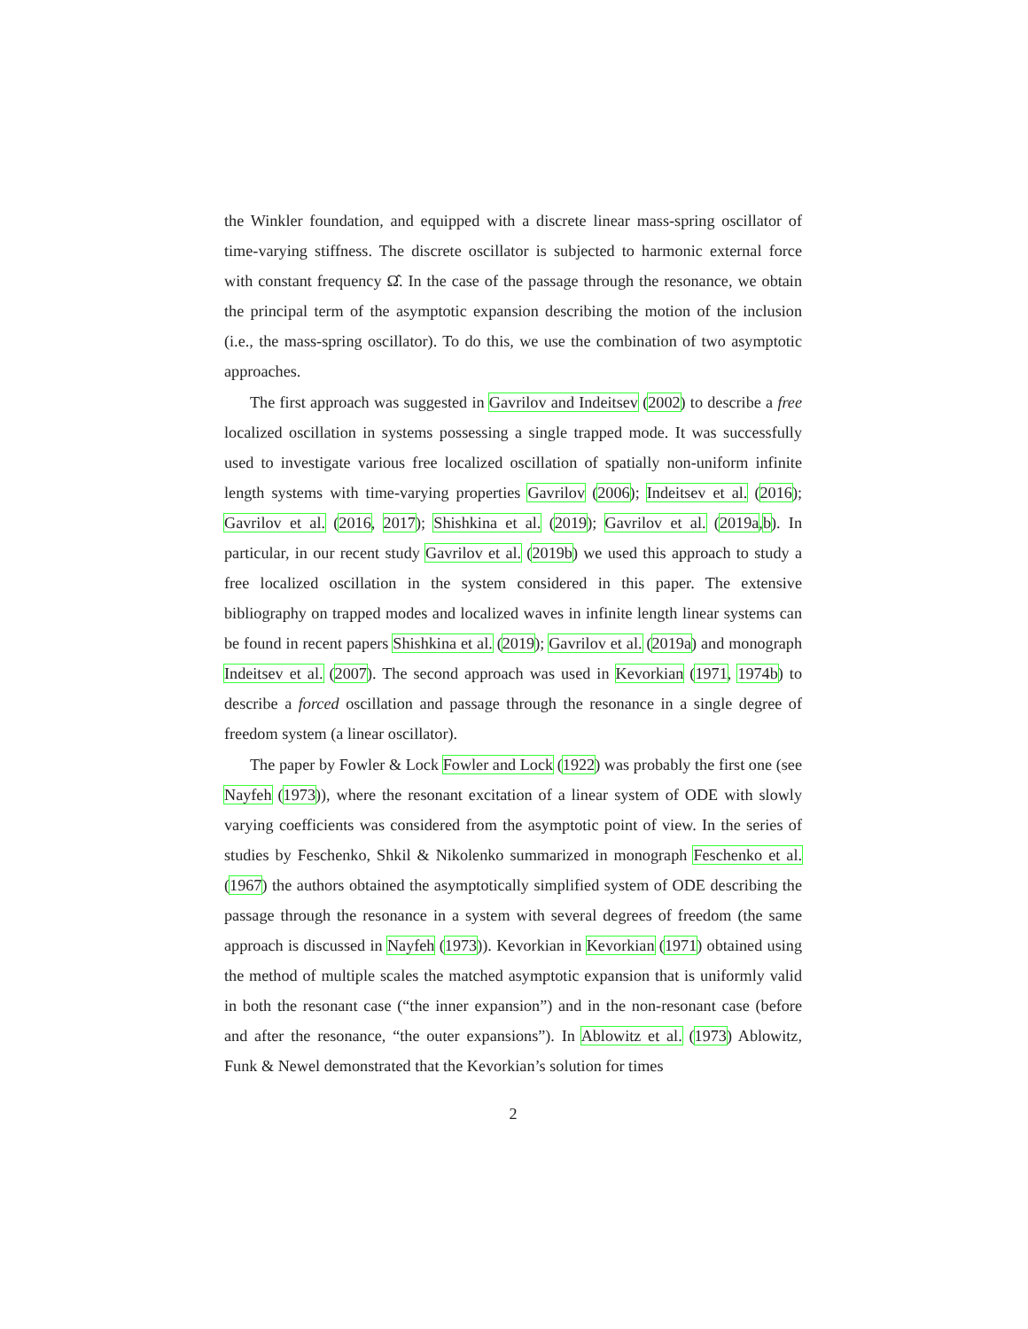the Winkler foundation, and equipped with a discrete linear mass-spring oscillator of time-varying stiffness. The discrete oscillator is subjected to harmonic external force with constant frequency Ω̂. In the case of the passage through the resonance, we obtain the principal term of the asymptotic expansion describing the motion of the inclusion (i.e., the mass-spring oscillator). To do this, we use the combination of two asymptotic approaches.
The first approach was suggested in Gavrilov and Indeitsev (2002) to describe a free localized oscillation in systems possessing a single trapped mode. It was successfully used to investigate various free localized oscillation of spatially non-uniform infinite length systems with time-varying properties Gavrilov (2006); Indeitsev et al. (2016); Gavrilov et al. (2016, 2017); Shishkina et al. (2019); Gavrilov et al. (2019a,b). In particular, in our recent study Gavrilov et al. (2019b) we used this approach to study a free localized oscillation in the system considered in this paper. The extensive bibliography on trapped modes and localized waves in infinite length linear systems can be found in recent papers Shishkina et al. (2019); Gavrilov et al. (2019a) and monograph Indeitsev et al. (2007). The second approach was used in Kevorkian (1971, 1974b) to describe a forced oscillation and passage through the resonance in a single degree of freedom system (a linear oscillator).
The paper by Fowler & Lock Fowler and Lock (1922) was probably the first one (see Nayfeh (1973)), where the resonant excitation of a linear system of ODE with slowly varying coefficients was considered from the asymptotic point of view. In the series of studies by Feschenko, Shkil & Nikolenko summarized in monograph Feschenko et al. (1967) the authors obtained the asymptotically simplified system of ODE describing the passage through the resonance in a system with several degrees of freedom (the same approach is discussed in Nayfeh (1973)). Kevorkian in Kevorkian (1971) obtained using the method of multiple scales the matched asymptotic expansion that is uniformly valid in both the resonant case (“the inner expansion”) and in the non-resonant case (before and after the resonance, “the outer expansions”). In Ablowitz et al. (1973) Ablowitz, Funk & Newel demonstrated that the Kevorkian’s solution for times
2